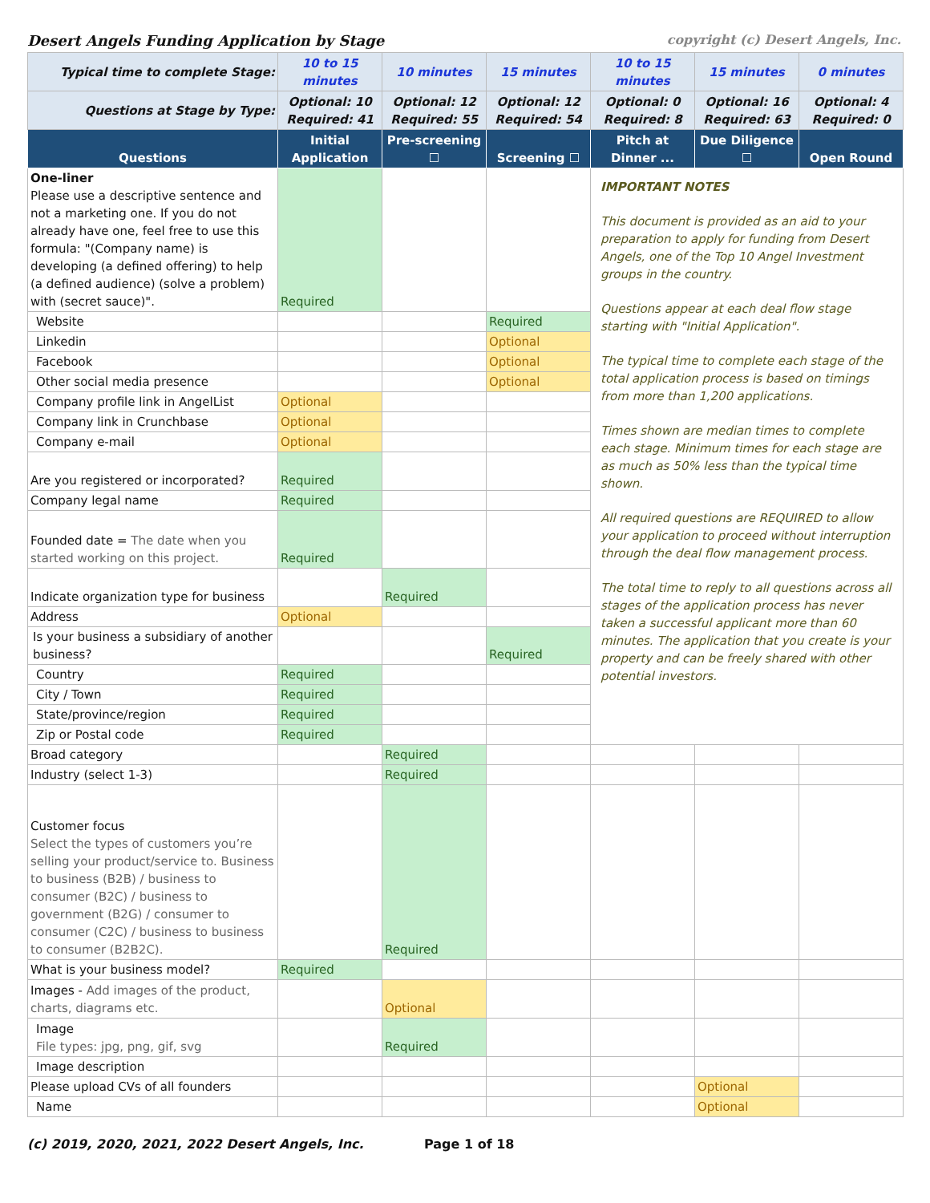Desert Angels Funding Application by Stage copyright (c) Desert Angels, Inc.
| Typical time to complete Stage: | 10 to 15 minutes | 10 minutes | 15 minutes | 10 to 15 minutes | 15 minutes | 0 minutes |
| Questions at Stage by Type: | Optional: 10 Required: 41 | Optional: 12 Required: 55 | Optional: 12 Required: 54 | Optional: 0 Required: 8 | Optional: 16 Required: 63 | Optional: 4 Required: 0 |
| Questions | Initial Application | Pre-screening ☐ | Screening ☐ | Pitch at Dinner ... | Due Diligence ☐ | Open Round |
| One-liner Please use a descriptive sentence and not a marketing one. If you do not already have one, feel free to use this formula: "(Company name) is developing (a defined offering) to help (a defined audience) (solve a problem) with (secret sauce)". | Required | | | IMPORTANT NOTES This document is provided as an aid to your preparation to apply for funding from Desert Angels, one of the Top 10 Angel Investment groups in the country. Questions appear at each deal flow stage starting with "Initial Application". The typical time to complete each stage of the total application process is based on timings from more than 1,200 applications. Times shown are median times to complete each stage. Minimum times for each stage are as much as 50% less than the typical time shown. All required questions are REQUIRED to allow your application to proceed without interruption through the deal flow management process. The total time to reply to all questions across all stages of the application process has never taken a successful applicant more than 60 minutes. The application that you create is your property and can be freely shared with other potential investors. | | |
| Website | | | Required | | | |
| Linkedin | | | Optional | | | |
| Facebook | | | Optional | | | |
| Other social media presence | | | Optional | | | |
| Company profile link in AngelList | Optional | | | | | |
| Company link in Crunchbase | Optional | | | | | |
| Company e-mail | Optional | | | | | |
| Are you registered or incorporated? | Required | | | | | |
| Company legal name | Required | | | | | |
| Founded date = The date when you started working on this project. | Required | | | | | |
| Indicate organization type for business | | Required | | | | |
| Address | Optional | | | | | |
| Is your business a subsidiary of another business? | | | Required | | | |
| Country | Required | | | | | |
| City / Town | Required | | | | | |
| State/province/region | Required | | | | | |
| Zip or Postal code | Required | | | | | |
| Broad category | | Required | | | | |
| Industry (select 1-3) | | Required | | | | |
| Customer focus Select the types of customers you’re selling your product/service to. Business to business (B2B) / business to consumer (B2C) / business to government (B2G) / consumer to consumer (C2C) / business to business to consumer (B2B2C). | | Required | | | | |
| What is your business model? | Required | | | | | |
| Images - Add images of the product, charts, diagrams etc. | | Optional | | | | |
| Image File types: jpg, png, gif, svg | | Required | | | | |
| Image description | | | | | | |
| Please upload CVs of all founders | | | | | Optional | |
| Name | | | | | Optional | |
(c) 2019, 2020, 2021, 2022 Desert Angels, Inc. Page 1 of 18